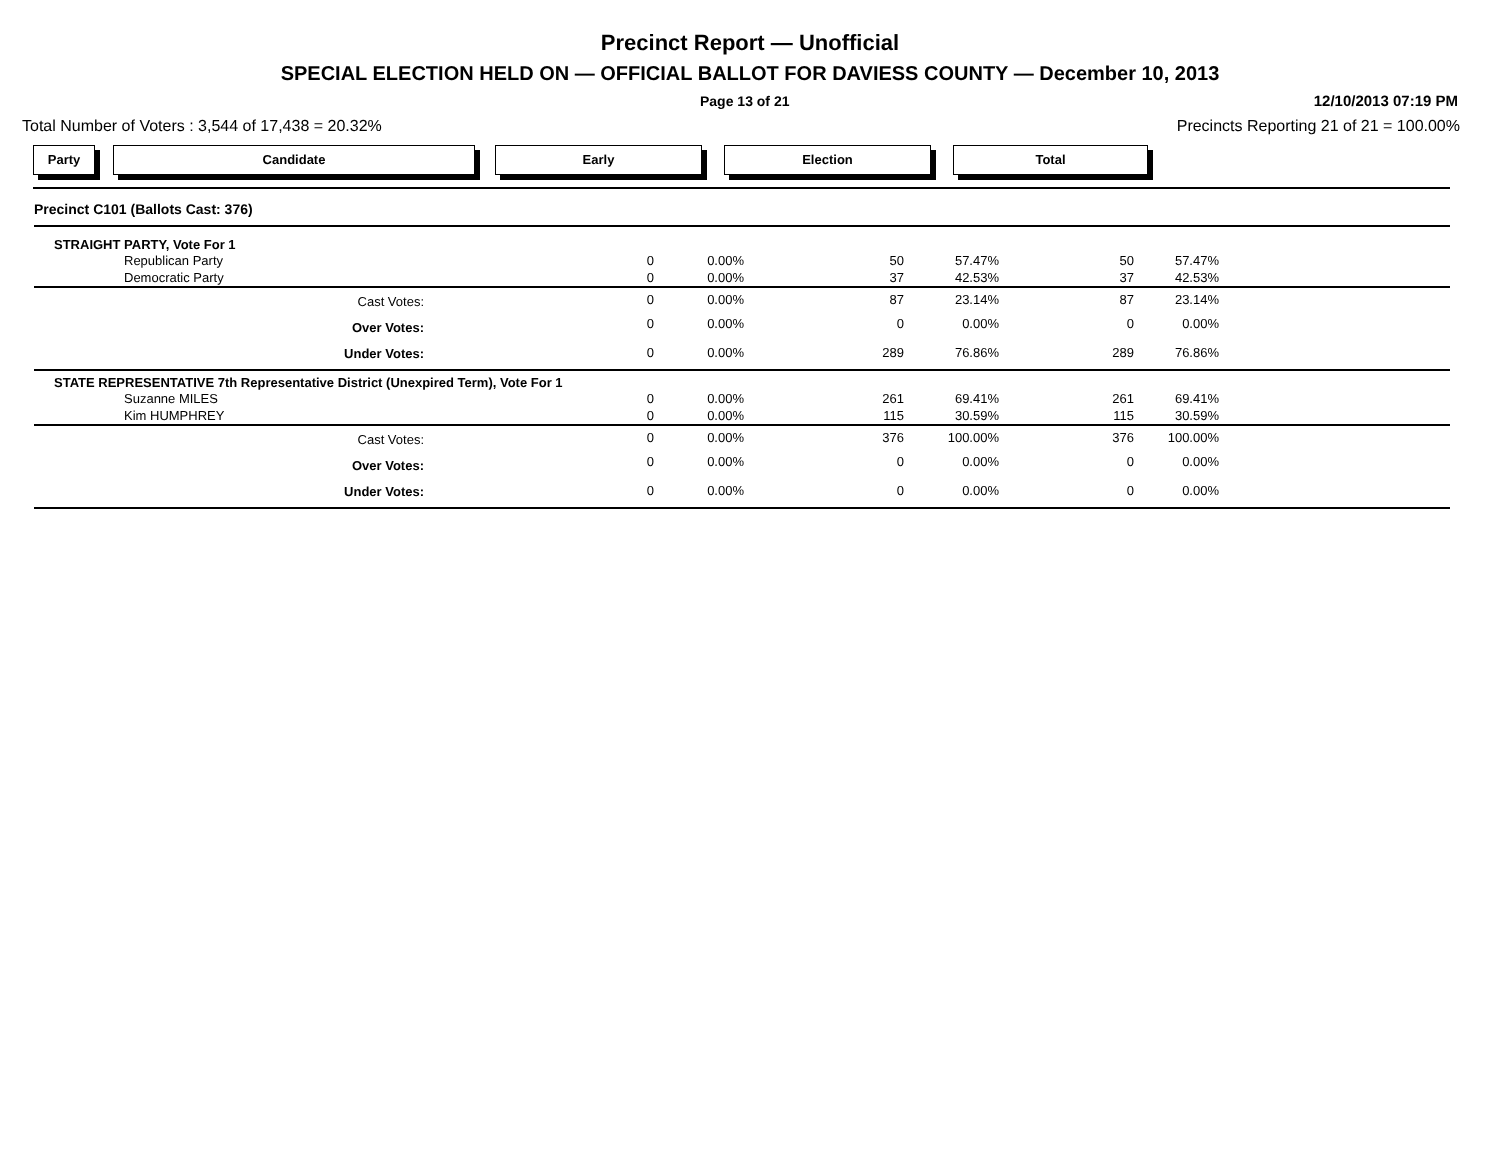Precinct Report — Unofficial
SPECIAL ELECTION HELD ON — OFFICIAL BALLOT FOR DAVIESS COUNTY — December 10, 2013
Page 13 of 21
12/10/2013 07:19 PM
Total Number of Voters : 3,544 of 17,438 = 20.32%
Precincts Reporting 21 of 21 = 100.00%
Party Candidate Early Election Total
| Precinct C101 (Ballots Cast: 376) | | | | | | | |
| STRAIGHT PARTY, Vote For 1 | | | | | | | |
| Republican Party | 0 | 0.00% | 50 | 57.47% | 50 | 57.47% | |
| Democratic Party | 0 | 0.00% | 37 | 42.53% | 37 | 42.53% | |
| Cast Votes: | 0 | 0.00% | 87 | 23.14% | 87 | 23.14% | |
| Over Votes: | 0 | 0.00% | 0 | 0.00% | 0 | 0.00% | |
| Under Votes: | 0 | 0.00% | 289 | 76.86% | 289 | 76.86% | |
| STATE REPRESENTATIVE 7th Representative District (Unexpired Term), Vote For 1 | | | | | | | |
| Suzanne MILES | 0 | 0.00% | 261 | 69.41% | 261 | 69.41% | |
| Kim HUMPHREY | 0 | 0.00% | 115 | 30.59% | 115 | 30.59% | |
| Cast Votes: | 0 | 0.00% | 376 | 100.00% | 376 | 100.00% | |
| Over Votes: | 0 | 0.00% | 0 | 0.00% | 0 | 0.00% | |
| Under Votes: | 0 | 0.00% | 0 | 0.00% | 0 | 0.00% | |